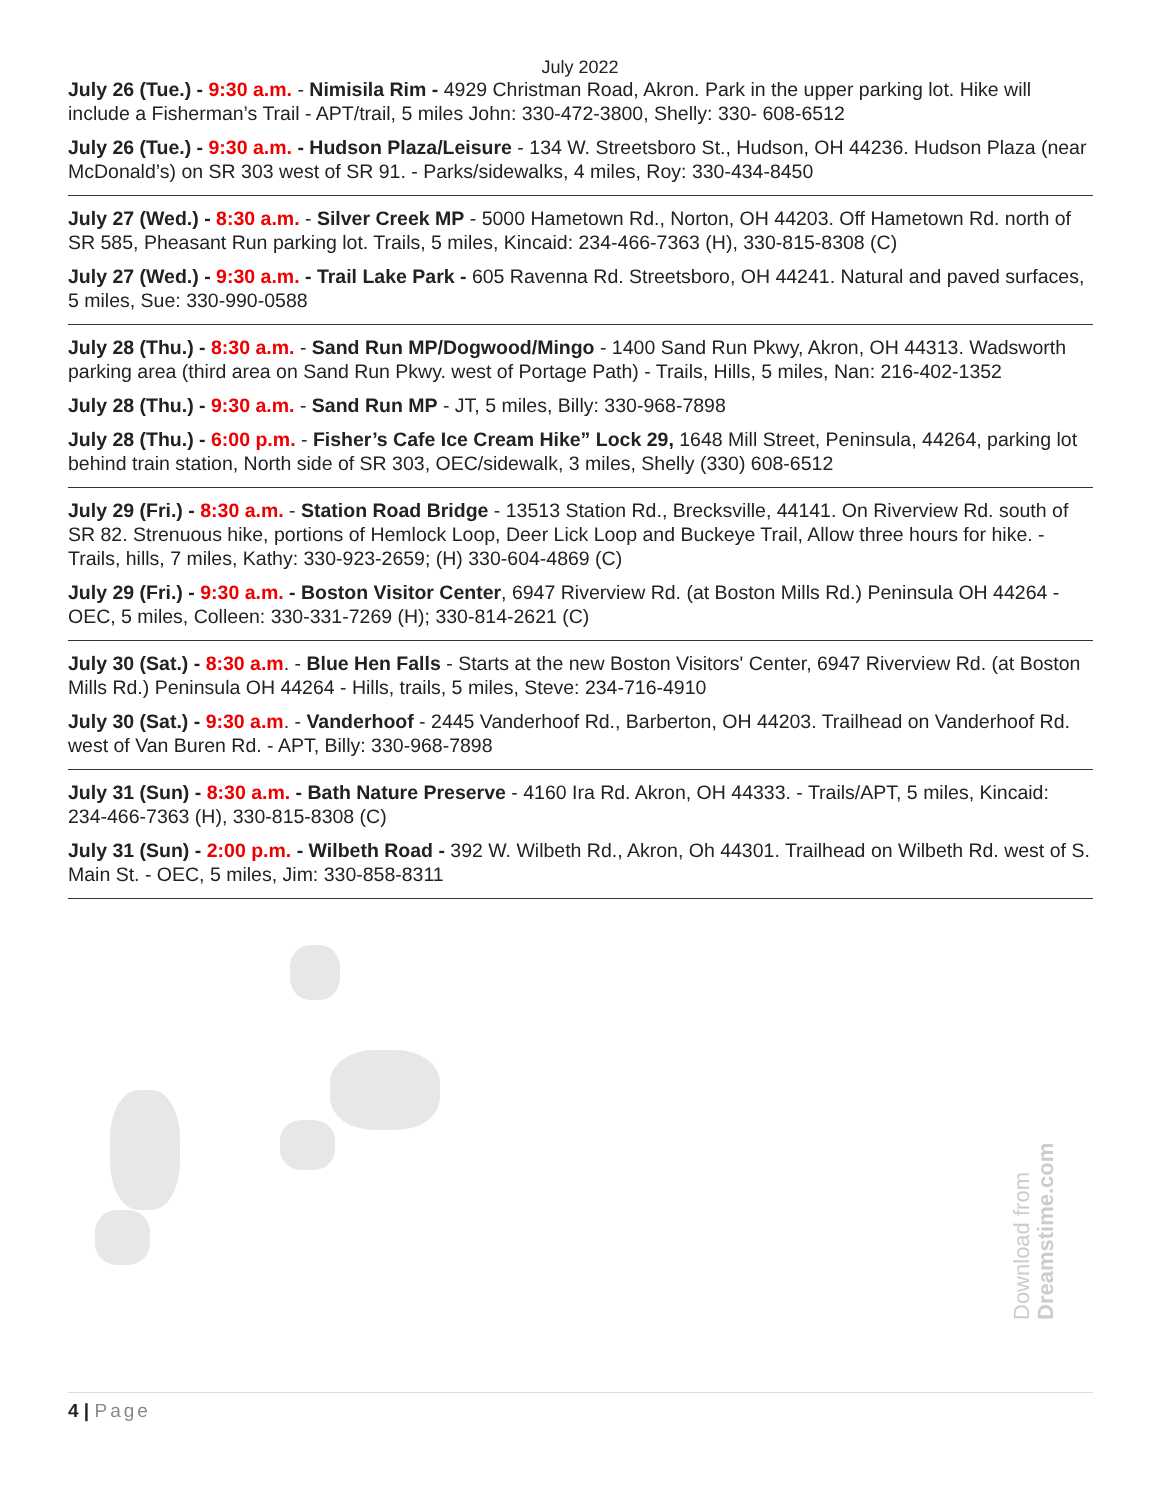July 2022
July 26 (Tue.) - 9:30 a.m. - Nimisila Rim - 4929 Christman Road, Akron. Park in the upper parking lot. Hike will include a Fisherman’s Trail - APT/trail, 5 miles John: 330-472-3800, Shelly: 330- 608-6512
July 26 (Tue.) - 9:30 a.m. - Hudson Plaza/Leisure - 134 W. Streetsboro St., Hudson, OH 44236. Hudson Plaza (near McDonald’s) on SR 303 west of SR 91. - Parks/sidewalks, 4 miles, Roy: 330-434-8450
July 27 (Wed.) - 8:30 a.m. - Silver Creek MP - 5000 Hametown Rd., Norton, OH 44203. Off Hametown Rd. north of SR 585, Pheasant Run parking lot. Trails, 5 miles, Kincaid: 234-466-7363 (H), 330-815-8308 (C)
July 27 (Wed.) - 9:30 a.m. - Trail Lake Park - 605 Ravenna Rd. Streetsboro, OH 44241. Natural and paved surfaces, 5 miles, Sue: 330-990-0588
July 28 (Thu.) - 8:30 a.m. - Sand Run MP/Dogwood/Mingo - 1400 Sand Run Pkwy, Akron, OH 44313. Wadsworth parking area (third area on Sand Run Pkwy. west of Portage Path) - Trails, Hills, 5 miles, Nan: 216-402-1352
July 28 (Thu.) - 9:30 a.m. - Sand Run MP - JT, 5 miles, Billy: 330-968-7898
July 28 (Thu.) - 6:00 p.m. - Fisher’s Cafe Ice Cream Hike” Lock 29, 1648 Mill Street, Peninsula, 44264, parking lot behind train station, North side of SR 303, OEC/sidewalk, 3 miles, Shelly (330) 608-6512
July 29 (Fri.) - 8:30 a.m. - Station Road Bridge - 13513 Station Rd., Brecksville, 44141. On Riverview Rd. south of SR 82. Strenuous hike, portions of Hemlock Loop, Deer Lick Loop and Buckeye Trail, Allow three hours for hike. - Trails, hills, 7 miles, Kathy: 330-923-2659; (H) 330-604-4869 (C)
July 29 (Fri.) - 9:30 a.m. - Boston Visitor Center, 6947 Riverview Rd. (at Boston Mills Rd.) Peninsula OH 44264 - OEC, 5 miles, Colleen: 330-331-7269 (H); 330-814-2621 (C)
July 30 (Sat.) - 8:30 a.m. - Blue Hen Falls - Starts at the new Boston Visitors' Center, 6947 Riverview Rd. (at Boston Mills Rd.) Peninsula OH 44264 - Hills, trails, 5 miles, Steve: 234-716-4910
July 30 (Sat.) - 9:30 a.m. - Vanderhoof - 2445 Vanderhoof Rd., Barberton, OH 44203. Trailhead on Vanderhoof Rd. west of Van Buren Rd. - APT, Billy: 330-968-7898
July 31 (Sun) - 8:30 a.m. - Bath Nature Preserve - 4160 Ira Rd. Akron, OH 44333. - Trails/APT, 5 miles, Kincaid: 234-466-7363 (H), 330-815-8308 (C)
July 31 (Sun) - 2:00 p.m. - Wilbeth Road - 392 W. Wilbeth Rd., Akron, Oh 44301. Trailhead on Wilbeth Rd. west of S. Main St. - OEC, 5 miles, Jim: 330-858-8311
Download from Dreamstime.com
4 | Page